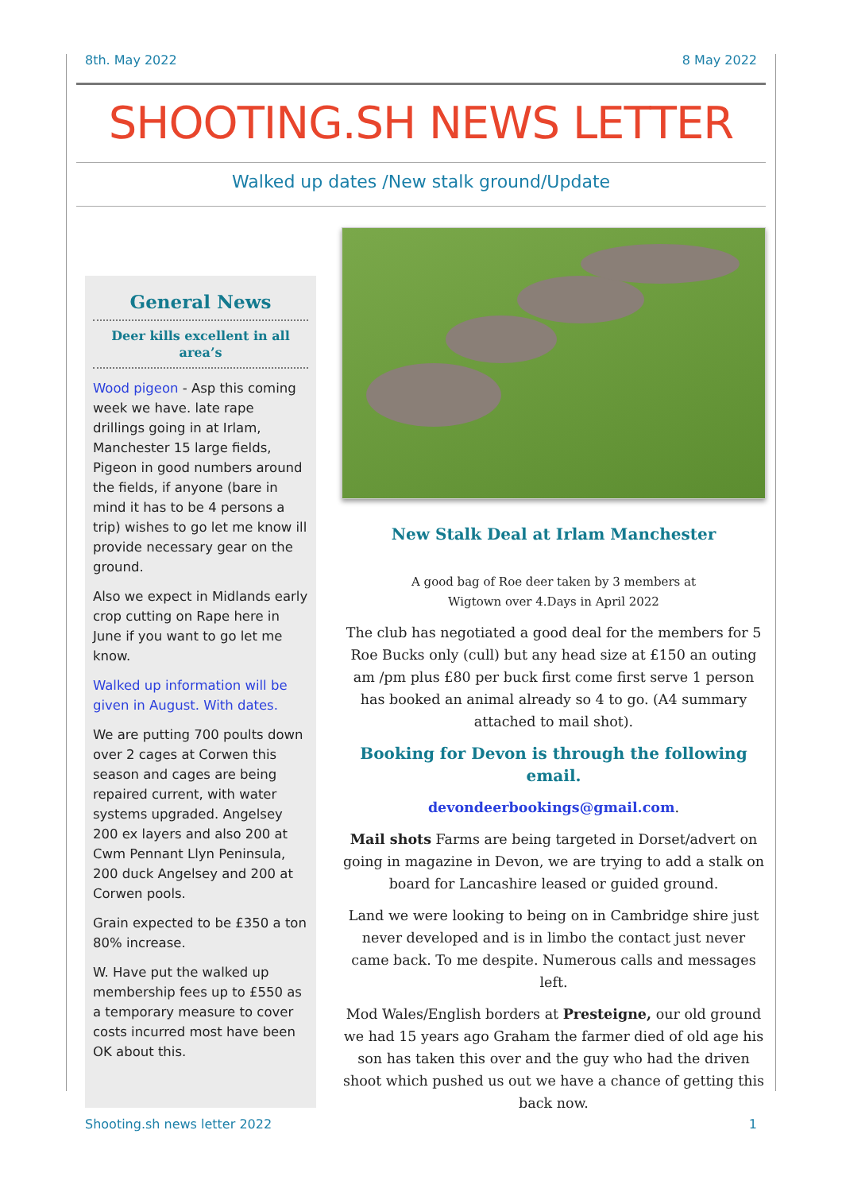8th. May 2022 8 May 2022
SHOOTING.SH NEWS LETTER
Walked up dates /New stalk ground/Update
General News
Deer kills excellent in all area’s
Wood pigeon - Asp this coming week we have. late rape drillings going in at Irlam, Manchester 15 large fields, Pigeon in good numbers around the fields, if anyone (bare in mind it has to be 4 persons a trip) wishes to go let me know ill provide necessary gear on the ground.
Also we expect in Midlands early crop cutting on Rape here in June if you want to go let me know.
Walked up information will be given in August. With dates.
We are putting 700 poults down over 2 cages at Corwen this season and cages are being repaired current, with water systems upgraded. Angelsey 200 ex layers and also 200 at Cwm Pennant Llyn Peninsula, 200 duck Angelsey and 200 at Corwen pools.
Grain expected to be £350 a ton 80% increase.
W. Have put the walked up membership fees up to £550 as a temporary measure to cover costs incurred most have been OK about this.
New Stalk Deal at Irlam Manchester
A good bag of Roe deer taken by 3 members at Wigtown over 4.Days in April 2022
The club has negotiated a good deal for the members for 5 Roe Bucks only (cull) but any head size at £150 an outing am /pm plus £80 per buck first come first serve 1 person has booked an animal already so 4 to go. (A4 summary attached to mail shot).
Booking for Devon is through the following email.
devondeerbookings@gmail.com.
Mail shots Farms are being targeted in Dorset/advert on going in magazine in Devon, we are trying to add a stalk on board for Lancashire leased or guided ground.
Land we were looking to being on in Cambridge shire just never developed and is in limbo the contact just never came back. To me despite. Numerous calls and messages left.
Mod Wales/English borders at Presteigne, our old ground we had 15 years ago Graham the farmer died of old age his son has taken this over and the guy who had the driven shoot which pushed us out we have a chance of getting this back now.
Shooting.sh news letter 2022 1